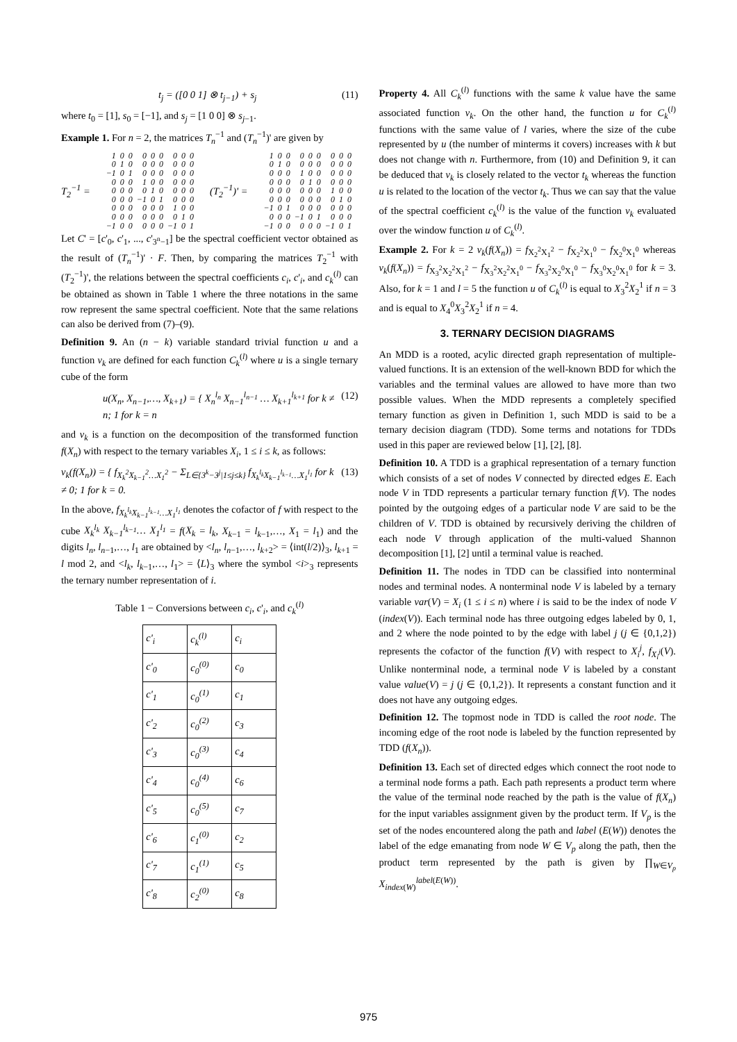t<sub>j</sub> = ([0 0 1] ⊗ t<sub>j−1</sub>) + s<sub>j</sub> (11)
where t<sub>0</sub> = [1], s<sub>0</sub> = [−1], and s<sub>j</sub> = [1 0 0] ⊗ s<sub>j−1</sub>.
Example 1. For n = 2, the matrices T<sub>n</sub><sup>−1</sup> and (T<sub>n</sub><sup>−1</sup>)' are given by
T<sub>2</sub><sup>−1</sup> =
| 1 | 0 | 0 | 0 | 0 | 0 | 0 | 0 | 0 |
| 0 | 1 | 0 | 0 | 0 | 0 | 0 | 0 | 0 |
| −1 | 0 | 1 | 0 | 0 | 0 | 0 | 0 | 0 |
| 0 | 0 | 0 | 1 | 0 | 0 | 0 | 0 | 0 |
| 0 | 0 | 0 | 0 | 1 | 0 | 0 | 0 | 0 |
| 0 | 0 | 0 | −1 | 0 | 1 | 0 | 0 | 0 |
| 0 | 0 | 0 | 0 | 0 | 0 | 1 | 0 | 0 |
| 0 | 0 | 0 | 0 | 0 | 0 | 0 | 1 | 0 |
| −1 | 0 | 0 | 0 | 0 | 0 | −1 | 0 | 1 |
(T<sub>2</sub><sup>−1</sup>)' =
| 1 | 0 | 0 | 0 | 0 | 0 | 0 | 0 | 0 |
| 0 | 1 | 0 | 0 | 0 | 0 | 0 | 0 | 0 |
| 0 | 0 | 0 | 1 | 0 | 0 | 0 | 0 | 0 |
| 0 | 0 | 0 | 0 | 1 | 0 | 0 | 0 | 0 |
| 0 | 0 | 0 | 0 | 0 | 0 | 1 | 0 | 0 |
| 0 | 0 | 0 | 0 | 0 | 0 | 0 | 1 | 0 |
| −1 | 0 | 1 | 0 | 0 | 0 | 0 | 0 | 0 |
| 0 | 0 | 0 | −1 | 0 | 1 | 0 | 0 | 0 |
| −1 | 0 | 0 | 0 | 0 | 0 | −1 | 0 | 1 |
Let C' = [c'<sub>0</sub>, c'<sub>1</sub>, ..., c'<sub>3<sup>n</sup>−1</sub>] be the spectral coefficient vector obtained as the result of (T<sub>n</sub><sup>−1</sup>)' · F. Then, by comparing the matrices T<sub>2</sub><sup>−1</sup> with (T<sub>2</sub><sup>−1</sup>)', the relations between the spectral coefficients c<sub>i</sub>, c'<sub>i</sub>, and c<sub>k</sub><sup>(l)</sup> can be obtained as shown in Table 1 where the three notations in the same row represent the same spectral coefficient. Note that the same relations can also be derived from (7)–(9).
Definition 9. An (n − k) variable standard trivial function u and a function v<sub>k</sub> are defined for each function C<sub>k</sub><sup>(l)</sup> where u is a single ternary cube of the form
u(X<sub>n</sub>, X<sub>n−1</sub>,…, X<sub>k+1</sub>) = { X<sub>n</sub><sup>l<sub>n</sub></sup> X<sub>n−1</sub><sup>l<sub>n−1</sub></sup> … X<sub>k+1</sub><sup>l<sub>k+1</sub></sup> for k ≠ n; 1 for k = n (12)
and v<sub>k</sub> is a function on the decomposition of the transformed function f(X<sub>n</sub>) with respect to the ternary variables X<sub>i</sub>, 1 ≤ i ≤ k, as follows:
v<sub>k</sub>(f(X<sub>n</sub>)) = { f<sub>X<sub>k</sub><sup>2</sup>X<sub>k−1</sub><sup>2</sup>…X<sub>1</sub><sup>2</sup></sub> − Σ<sub>L∈{3<sup>k</sup>−3<sup>j</sup>|1≤j≤k}</sub> f<sub>X<sub>k</sub><sup>l<sub>k</sub></sup>X<sub>k−1</sub><sup>l<sub>k−1</sub></sup>…X<sub>1</sub><sup>l<sub>1</sub></sup></sub> for k ≠ 0; 1 for k = 0. (13)
In the above, f<sub>X<sub>k</sub><sup>l<sub>k</sub></sup>X<sub>k−1</sub><sup>l<sub>k−1</sub></sup>…X<sub>1</sub><sup>l<sub>1</sub></sup></sub> denotes the cofactor of f with respect to the cube X<sub>k</sub><sup>l<sub>k</sub></sup> X<sub>k−1</sub><sup>l<sub>k−1</sub></sup>… X<sub>1</sub><sup>l<sub>1</sub></sup> = f(X<sub>k</sub> = l<sub>k</sub>, X<sub>k−1</sub> = l<sub>k−1</sub>,…, X<sub>1</sub> = l<sub>1</sub>) and the digits l<sub>n</sub>, l<sub>n−1</sub>,…, l<sub>1</sub> are obtained by <l<sub>n</sub>, l<sub>n−1</sub>,…, l<sub>k+2</sub>> = ⟨int(l/2)⟩<sub>3</sub>, l<sub>k+1</sub> = l mod 2, and <l<sub>k</sub>, l<sub>k−1</sub>,…, l<sub>1</sub>> = ⟨L⟩<sub>3</sub> where the symbol <i><sub>3</sub> represents the ternary number representation of i.
Table 1 − Conversions between c<sub>i</sub>, c'<sub>i</sub>, and c<sub>k</sub><sup>(l)</sup>
| c '<sub>i</sub> | c<sub>k</sub><sup>(l)</sup> | c<sub>i</sub> |
| --- | --- | --- |
| c'<sub>0</sub> | c<sub>0</sub><sup>(0)</sup> | c<sub>0</sub> |
| c'<sub>1</sub> | c<sub>0</sub><sup>(1)</sup> | c<sub>1</sub> |
| c'<sub>2</sub> | c<sub>0</sub><sup>(2)</sup> | c<sub>3</sub> |
| c'<sub>3</sub> | c<sub>0</sub><sup>(3)</sup> | c<sub>4</sub> |
| c'<sub>4</sub> | c<sub>0</sub><sup>(4)</sup> | c<sub>6</sub> |
| c'<sub>5</sub> | c<sub>0</sub><sup>(5)</sup> | c<sub>7</sub> |
| c'<sub>6</sub> | c<sub>1</sub><sup>(0)</sup> | c<sub>2</sub> |
| c'<sub>7</sub> | c<sub>1</sub><sup>(1)</sup> | c<sub>5</sub> |
| c'<sub>8</sub> | c<sub>2</sub><sup>(0)</sup> | c<sub>8</sub> |
Property 4. All C<sub>k</sub><sup>(l)</sup> functions with the same k value have the same associated function v<sub>k</sub>. On the other hand, the function u for C<sub>k</sub><sup>(l)</sup> functions with the same value of l varies, where the size of the cube represented by u (the number of minterms it covers) increases with k but does not change with n. Furthermore, from (10) and Definition 9, it can be deduced that v<sub>k</sub> is closely related to the vector t<sub>k</sub> whereas the function u is related to the location of the vector t<sub>k</sub>. Thus we can say that the value of the spectral coefficient c<sub>k</sub><sup>(l)</sup> is the value of the function v<sub>k</sub> evaluated over the window function u of C<sub>k</sub><sup>(l)</sup>.
Example 2. For k = 2 v<sub>k</sub>(f(X<sub>n</sub>)) = f<sub>X<sub>2</sub><sup>2</sup>X<sub>1</sub><sup>2</sup></sub> − f<sub>X<sub>2</sub><sup>2</sup>X<sub>1</sub><sup>0</sup></sub> − f<sub>X<sub>2</sub><sup>0</sup>X<sub>1</sub><sup>0</sup></sub> whereas v<sub>k</sub>(f(X<sub>n</sub>)) = f<sub>X<sub>3</sub><sup>2</sup>X<sub>2</sub><sup>2</sup>X<sub>1</sub><sup>2</sup></sub> − f<sub>X<sub>3</sub><sup>2</sup>X<sub>2</sub><sup>2</sup>X<sub>1</sub><sup>0</sup></sub> − f<sub>X<sub>3</sub><sup>2</sup>X<sub>2</sub><sup>0</sup>X<sub>1</sub><sup>0</sup></sub> − f<sub>X<sub>3</sub><sup>0</sup>X<sub>2</sub><sup>0</sup>X<sub>1</sub><sup>0</sup></sub> for k = 3. Also, for k = 1 and l = 5 the function u of C<sub>k</sub><sup>(l)</sup> is equal to X<sub>3</sub><sup>2</sup>X<sub>2</sub><sup>1</sup> if n = 3 and is equal to X<sub>4</sub><sup>0</sup>X<sub>3</sub><sup>2</sup>X<sub>2</sub><sup>1</sup> if n = 4.
3. TERNARY DECISION DIAGRAMS
An MDD is a rooted, acylic directed graph representation of multiple-valued functions. It is an extension of the well-known BDD for which the variables and the terminal values are allowed to have more than two possible values. When the MDD represents a completely specified ternary function as given in Definition 1, such MDD is said to be a ternary decision diagram (TDD). Some terms and notations for TDDs used in this paper are reviewed below [1], [2], [8].
Definition 10. A TDD is a graphical representation of a ternary function which consists of a set of nodes V connected by directed edges E. Each node V in TDD represents a particular ternary function f(V). The nodes pointed by the outgoing edges of a particular node V are said to be the children of V. TDD is obtained by recursively deriving the children of each node V through application of the multi-valued Shannon decomposition [1], [2] until a terminal value is reached.
Definition 11. The nodes in TDD can be classified into nonterminal nodes and terminal nodes. A nonterminal node V is labeled by a ternary variable var(V) = X<sub>i</sub> (1 ≤ i ≤ n) where i is said to be the index of node V (index(V)). Each terminal node has three outgoing edges labeled by 0, 1, and 2 where the node pointed to by the edge with label j (j ∈ {0,1,2}) represents the cofactor of the function f(V) with respect to X<sub>i</sub><sup>j</sup>, f<sub>X<sub>i</sub><sup>j</sup></sub>(V). Unlike nonterminal node, a terminal node V is labeled by a constant value value(V) = j (j ∈ {0,1,2}). It represents a constant function and it does not have any outgoing edges.
Definition 12. The topmost node in TDD is called the root node. The incoming edge of the root node is labeled by the function represented by TDD (f(X<sub>n</sub>)).
Definition 13. Each set of directed edges which connect the root node to a terminal node forms a path. Each path represents a product term where the value of the terminal node reached by the path is the value of f(X<sub>n</sub>) for the input variables assignment given by the product term. If V<sub>p</sub> is the set of the nodes encountered along the path and label (E(W)) denotes the label of the edge emanating from node W ∈ V<sub>p</sub> along the path, then the product term represented by the path is given by ∏<sub>W∈V<sub>p</sub></sub> X<sub>index(W)</sub><sup>label(E(W))</sup>.
975